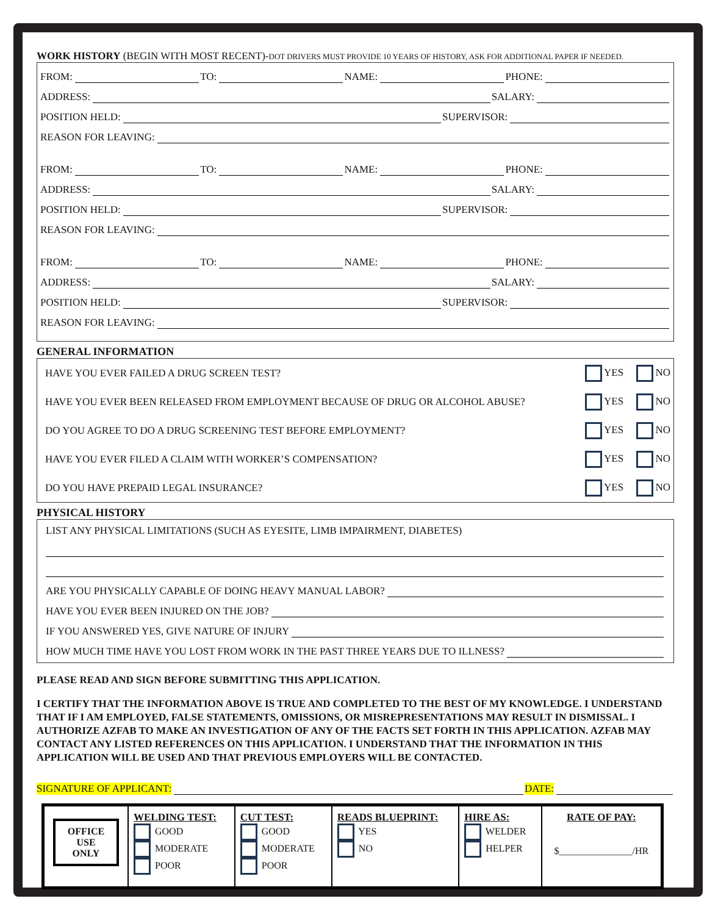WORK HISTORY (BEGIN WITH MOST RECENT)-DOT DRIVERS MUST PROVIDE 10 YEARS OF HISTORY, ASK FOR ADDITIONAL PAPER IF NEEDED.
FROM:
TO:
NAME:
PHONE:
ADDRESS:
SALARY:
POSITION HELD:
SUPERVISOR:
REASON FOR LEAVING:
FROM:
TO:
NAME:
PHONE:
ADDRESS:
SALARY:
POSITION HELD:
SUPERVISOR:
REASON FOR LEAVING:
FROM:
TO:
NAME:
PHONE:
ADDRESS:
SALARY:
POSITION HELD:
SUPERVISOR:
REASON FOR LEAVING:
GENERAL INFORMATION
HAVE YOU EVER FAILED A DRUG SCREEN TEST? YES NO
HAVE YOU EVER BEEN RELEASED FROM EMPLOYMENT BECAUSE OF DRUG OR ALCOHOL ABUSE? YES NO
DO YOU AGREE TO DO A DRUG SCREENING TEST BEFORE EMPLOYMENT? YES NO
HAVE YOU EVER FILED A CLAIM WITH WORKER’S COMPENSATION? YES NO
DO YOU HAVE PREPAID LEGAL INSURANCE? YES NO
PHYSICAL HISTORY
LIST ANY PHYSICAL LIMITATIONS (SUCH AS EYESITE, LIMB IMPAIRMENT, DIABETES)
ARE YOU PHYSICALLY CAPABLE OF DOING HEAVY MANUAL LABOR?
HAVE YOU EVER BEEN INJURED ON THE JOB?
IF YOU ANSWERED YES, GIVE NATURE OF INJURY
HOW MUCH TIME HAVE YOU LOST FROM WORK IN THE PAST THREE YEARS DUE TO ILLNESS?
PLEASE READ AND SIGN BEFORE SUBMITTING THIS APPLICATION.
I CERTIFY THAT THE INFORMATION ABOVE IS TRUE AND COMPLETED TO THE BEST OF MY KNOWLEDGE. I UNDERSTAND THAT IF I AM EMPLOYED, FALSE STATEMENTS, OMISSIONS, OR MISREPRESENTATIONS MAY RESULT IN DISMISSAL. I AUTHORIZE AZFAB TO MAKE AN INVESTIGATION OF ANY OF THE FACTS SET FORTH IN THIS APPLICATION. AZFAB MAY CONTACT ANY LISTED REFERENCES ON THIS APPLICATION. I UNDERSTAND THAT THE INFORMATION IN THIS APPLICATION WILL BE USED AND THAT PREVIOUS EMPLOYERS WILL BE CONTACTED.
SIGNATURE OF APPLICANT:
DATE:
| OFFICE USE ONLY | WELDING TEST: GOOD MODERATE POOR | CUT TEST: GOOD MODERATE POOR | READS BLUEPRINT: YES NO | HIRE AS: WELDER HELPER | RATE OF PAY: $_______________/HR |